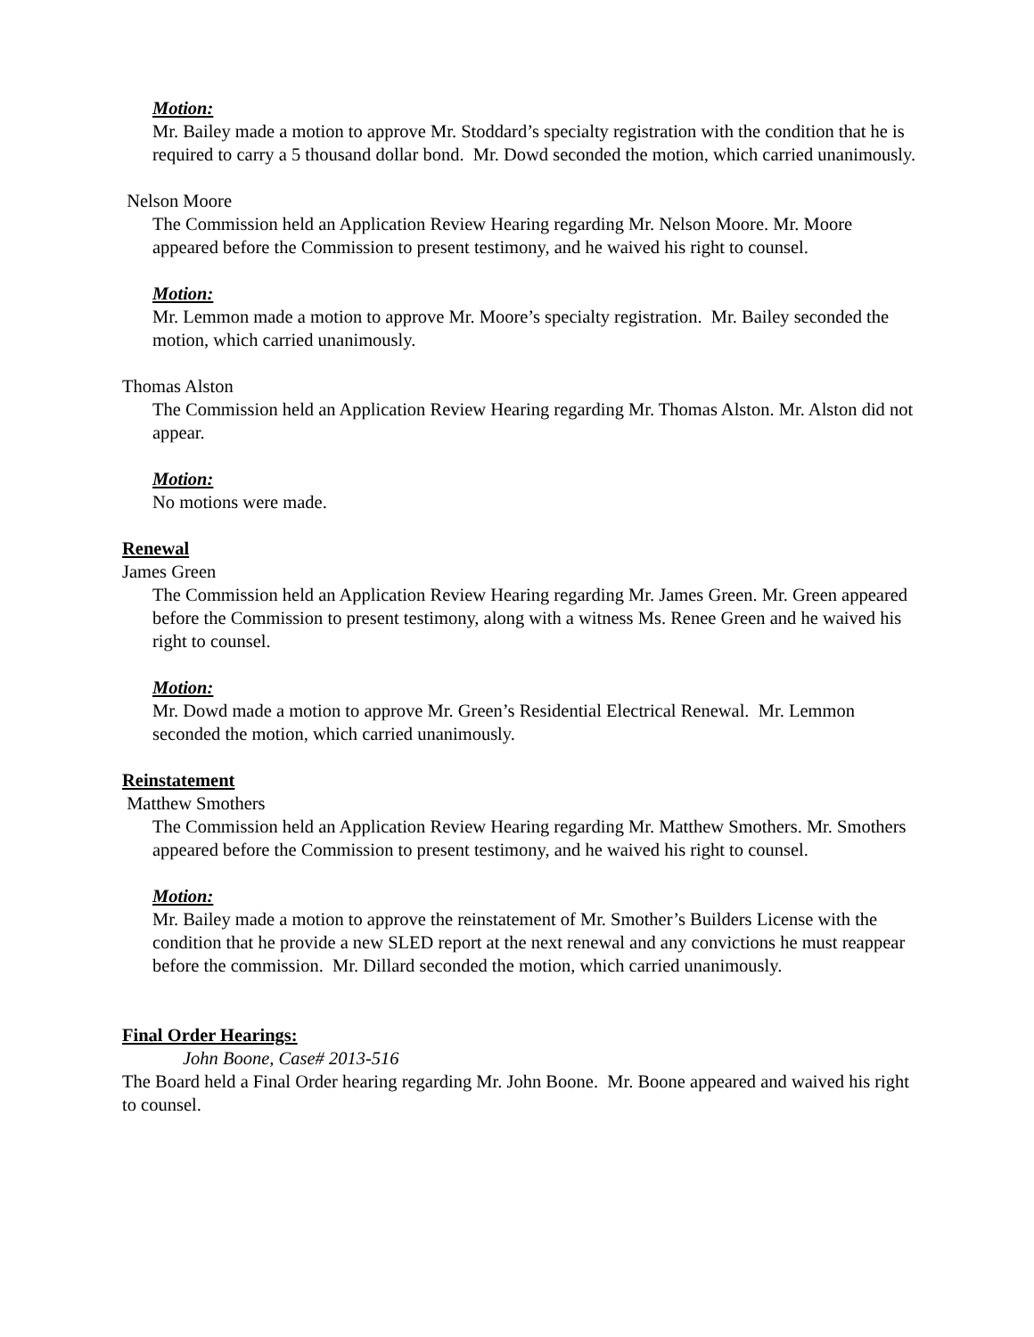Motion:
Mr. Bailey made a motion to approve Mr. Stoddard’s specialty registration with the condition that he is required to carry a 5 thousand dollar bond. Mr. Dowd seconded the motion, which carried unanimously.
Nelson Moore
The Commission held an Application Review Hearing regarding Mr. Nelson Moore. Mr. Moore appeared before the Commission to present testimony, and he waived his right to counsel.
Motion:
Mr. Lemmon made a motion to approve Mr. Moore’s specialty registration. Mr. Bailey seconded the motion, which carried unanimously.
Thomas Alston
The Commission held an Application Review Hearing regarding Mr. Thomas Alston. Mr. Alston did not appear.
Motion:
No motions were made.
Renewal
James Green
The Commission held an Application Review Hearing regarding Mr. James Green. Mr. Green appeared before the Commission to present testimony, along with a witness Ms. Renee Green and he waived his right to counsel.
Motion:
Mr. Dowd made a motion to approve Mr. Green’s Residential Electrical Renewal. Mr. Lemmon seconded the motion, which carried unanimously.
Reinstatement
Matthew Smothers
The Commission held an Application Review Hearing regarding Mr. Matthew Smothers. Mr. Smothers appeared before the Commission to present testimony, and he waived his right to counsel.
Motion:
Mr. Bailey made a motion to approve the reinstatement of Mr. Smother’s Builders License with the condition that he provide a new SLED report at the next renewal and any convictions he must reappear before the commission. Mr. Dillard seconded the motion, which carried unanimously.
Final Order Hearings:
John Boone, Case# 2013-516
The Board held a Final Order hearing regarding Mr. John Boone. Mr. Boone appeared and waived his right to counsel.